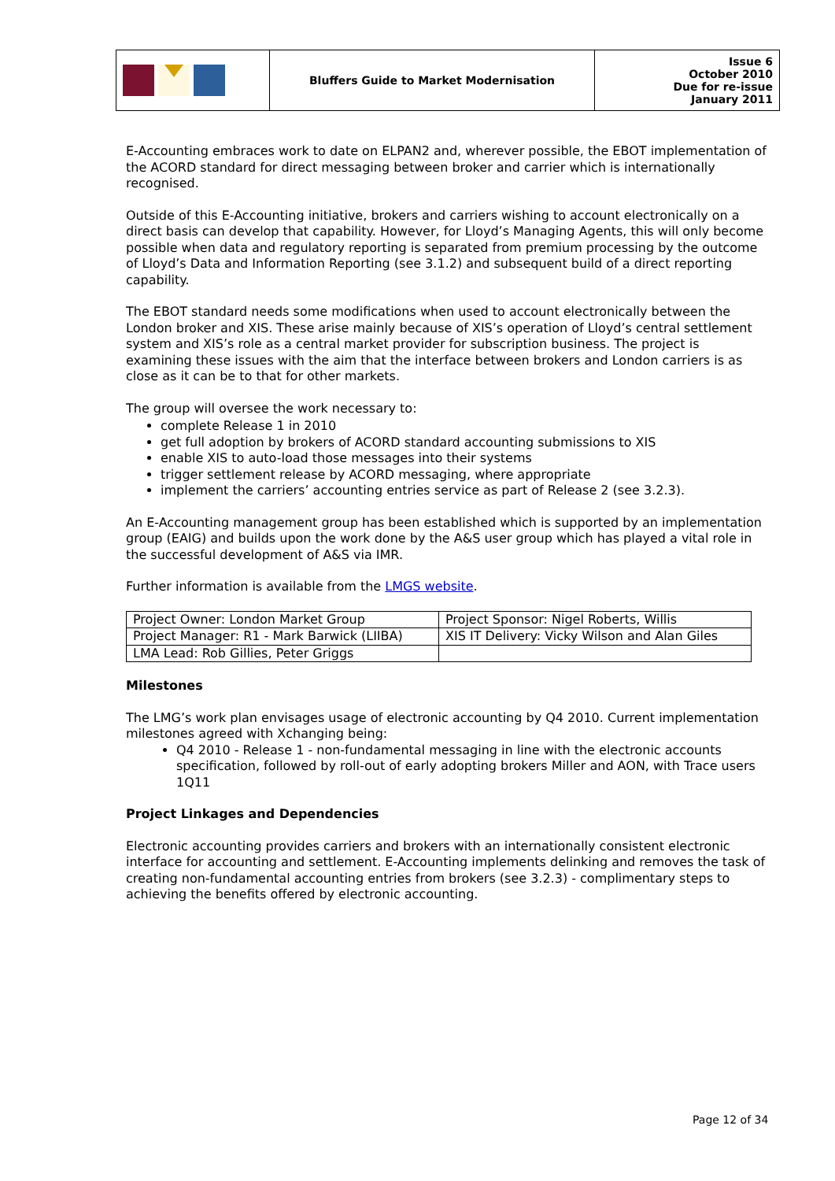| | Bluffers Guide to Market Modernisation | Issue 6 October 2010 Due for re-issue January 2011 |
E-Accounting embraces work to date on ELPAN2 and, wherever possible, the EBOT implementation of the ACORD standard for direct messaging between broker and carrier which is internationally recognised.
Outside of this E-Accounting initiative, brokers and carriers wishing to account electronically on a direct basis can develop that capability. However, for Lloyd’s Managing Agents, this will only become possible when data and regulatory reporting is separated from premium processing by the outcome of Lloyd’s Data and Information Reporting (see 3.1.2) and subsequent build of a direct reporting capability.
The EBOT standard needs some modifications when used to account electronically between the London broker and XIS. These arise mainly because of XIS’s operation of Lloyd’s central settlement system and XIS’s role as a central market provider for subscription business. The project is examining these issues with the aim that the interface between brokers and London carriers is as close as it can be to that for other markets.
The group will oversee the work necessary to:
complete Release 1 in 2010
get full adoption by brokers of ACORD standard accounting submissions to XIS
enable XIS to auto-load those messages into their systems
trigger settlement release by ACORD messaging, where appropriate
implement the carriers’ accounting entries service as part of Release 2 (see 3.2.3).
An E-Accounting management group has been established which is supported by an implementation group (EAIG) and builds upon the work done by the A&S user group which has played a vital role in the successful development of A&S via IMR.
Further information is available from the LMGS website.
| Project Owner: London Market Group | Project Sponsor: Nigel Roberts, Willis |
| Project Manager: R1 - Mark Barwick (LIIBA) | XIS IT Delivery: Vicky Wilson and Alan Giles |
| LMA Lead: Rob Gillies, Peter Griggs | |
Milestones
The LMG’s work plan envisages usage of electronic accounting by Q4 2010. Current implementation milestones agreed with Xchanging being:
Q4 2010 - Release 1 - non-fundamental messaging in line with the electronic accounts specification, followed by roll-out of early adopting brokers Miller and AON, with Trace users 1Q11
Project Linkages and Dependencies
Electronic accounting provides carriers and brokers with an internationally consistent electronic interface for accounting and settlement. E-Accounting implements delinking and removes the task of creating non-fundamental accounting entries from brokers (see 3.2.3) - complimentary steps to achieving the benefits offered by electronic accounting.
Page 12 of 34